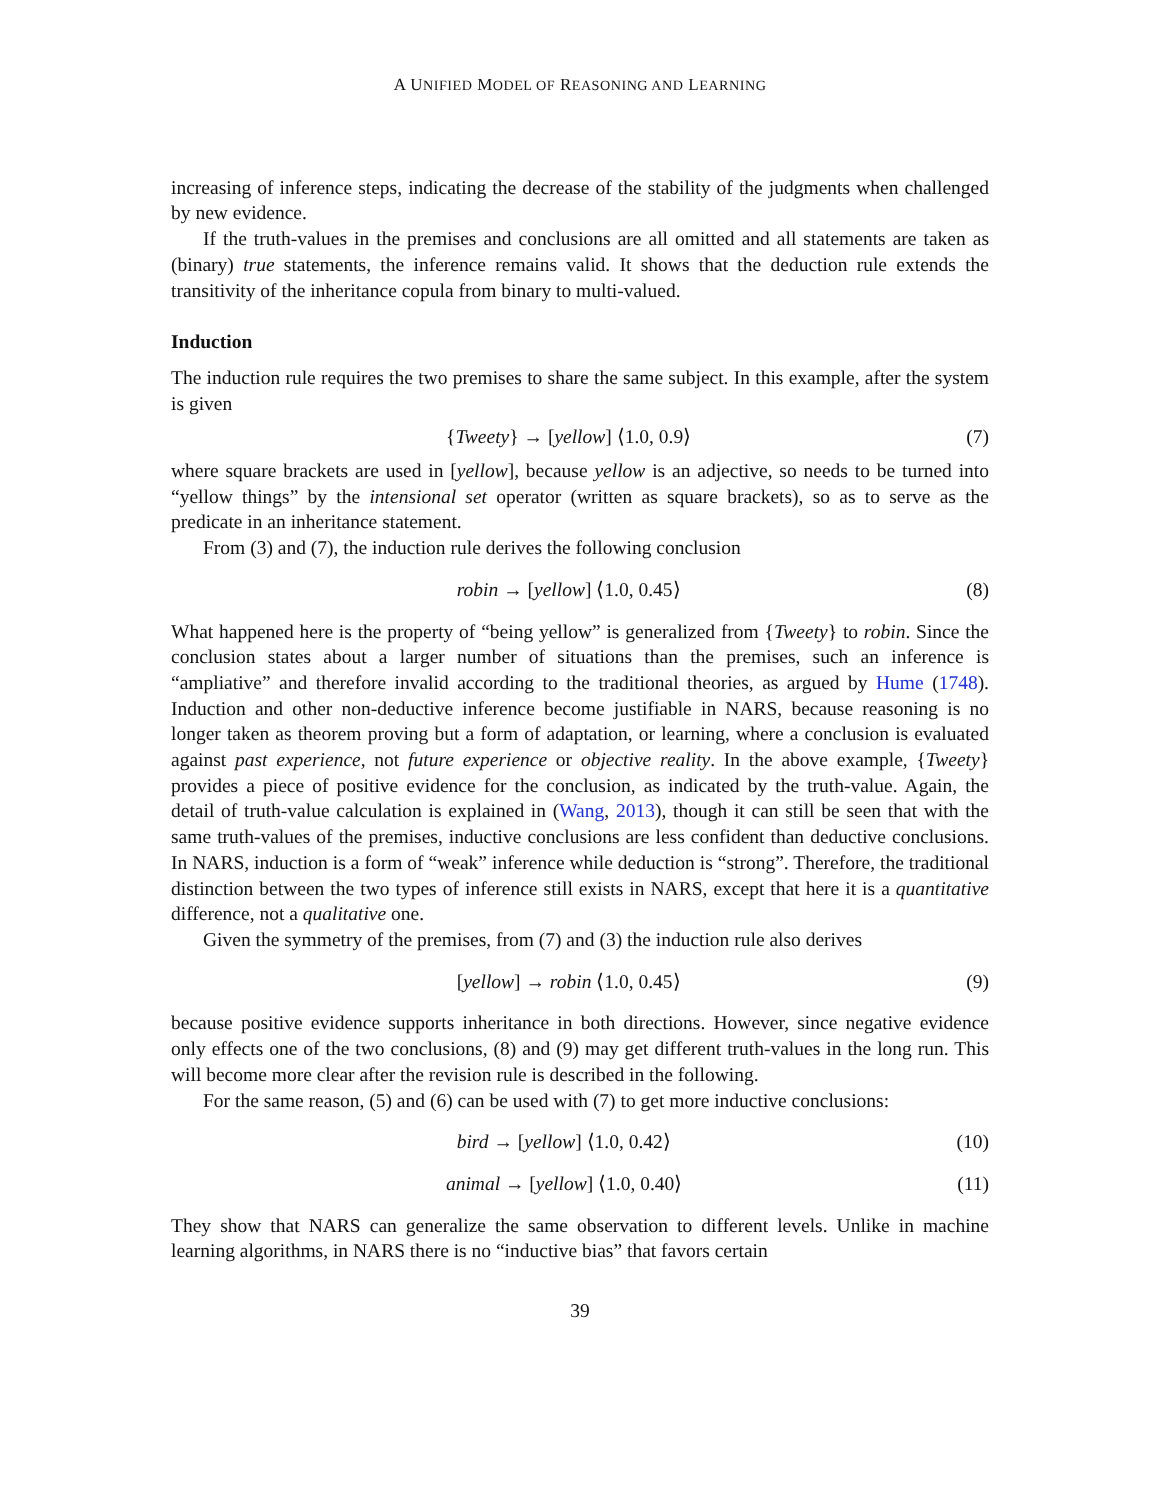A UNIFIED MODEL OF REASONING AND LEARNING
increasing of inference steps, indicating the decrease of the stability of the judgments when challenged by new evidence.
If the truth-values in the premises and conclusions are all omitted and all statements are taken as (binary) true statements, the inference remains valid. It shows that the deduction rule extends the transitivity of the inheritance copula from binary to multi-valued.
Induction
The induction rule requires the two premises to share the same subject. In this example, after the system is given
{Tweety} → [yellow] ⟨1.0, 0.9⟩ (7)
where square brackets are used in [yellow], because yellow is an adjective, so needs to be turned into “yellow things” by the intensional set operator (written as square brackets), so as to serve as the predicate in an inheritance statement.
From (3) and (7), the induction rule derives the following conclusion
robin → [yellow] ⟨1.0, 0.45⟩ (8)
What happened here is the property of “being yellow” is generalized from {Tweety} to robin. Since the conclusion states about a larger number of situations than the premises, such an inference is “ampliative” and therefore invalid according to the traditional theories, as argued by Hume (1748). Induction and other non-deductive inference become justifiable in NARS, because reasoning is no longer taken as theorem proving but a form of adaptation, or learning, where a conclusion is evaluated against past experience, not future experience or objective reality. In the above example, {Tweety} provides a piece of positive evidence for the conclusion, as indicated by the truth-value. Again, the detail of truth-value calculation is explained in (Wang, 2013), though it can still be seen that with the same truth-values of the premises, inductive conclusions are less confident than deductive conclusions. In NARS, induction is a form of “weak” inference while deduction is “strong”. Therefore, the traditional distinction between the two types of inference still exists in NARS, except that here it is a quantitative difference, not a qualitative one.
Given the symmetry of the premises, from (7) and (3) the induction rule also derives
[yellow] → robin ⟨1.0, 0.45⟩ (9)
because positive evidence supports inheritance in both directions. However, since negative evidence only effects one of the two conclusions, (8) and (9) may get different truth-values in the long run. This will become more clear after the revision rule is described in the following.
For the same reason, (5) and (6) can be used with (7) to get more inductive conclusions:
bird → [yellow] ⟨1.0, 0.42⟩ (10)
animal → [yellow] ⟨1.0, 0.40⟩ (11)
They show that NARS can generalize the same observation to different levels. Unlike in machine learning algorithms, in NARS there is no “inductive bias” that favors certain
39